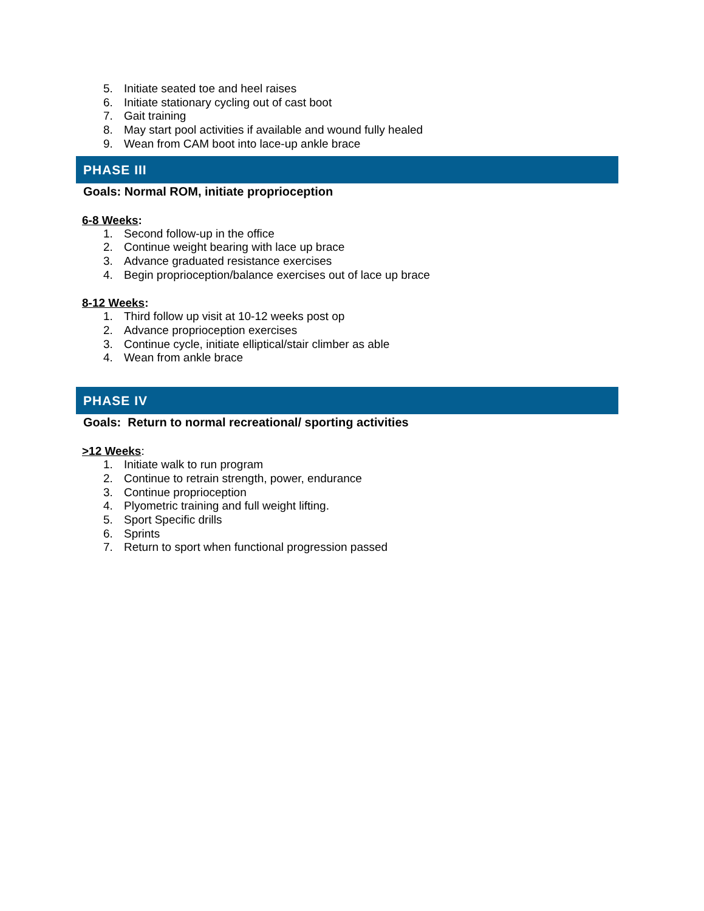5. Initiate seated toe and heel raises
6. Initiate stationary cycling out of cast boot
7. Gait training
8. May start pool activities if available and wound fully healed
9. Wean from CAM boot into lace-up ankle brace
PHASE III
Goals: Normal ROM, initiate proprioception
6-8 Weeks:
1. Second follow-up in the office
2. Continue weight bearing with lace up brace
3. Advance graduated resistance exercises
4. Begin proprioception/balance exercises out of lace up brace
8-12 Weeks:
1. Third follow up visit at 10-12 weeks post op
2. Advance proprioception exercises
3. Continue cycle, initiate elliptical/stair climber as able
4. Wean from ankle brace
PHASE IV
Goals: Return to normal recreational/ sporting activities
>12 Weeks:
1. Initiate walk to run program
2. Continue to retrain strength, power, endurance
3. Continue proprioception
4. Plyometric training and full weight lifting.
5. Sport Specific drills
6. Sprints
7. Return to sport when functional progression passed